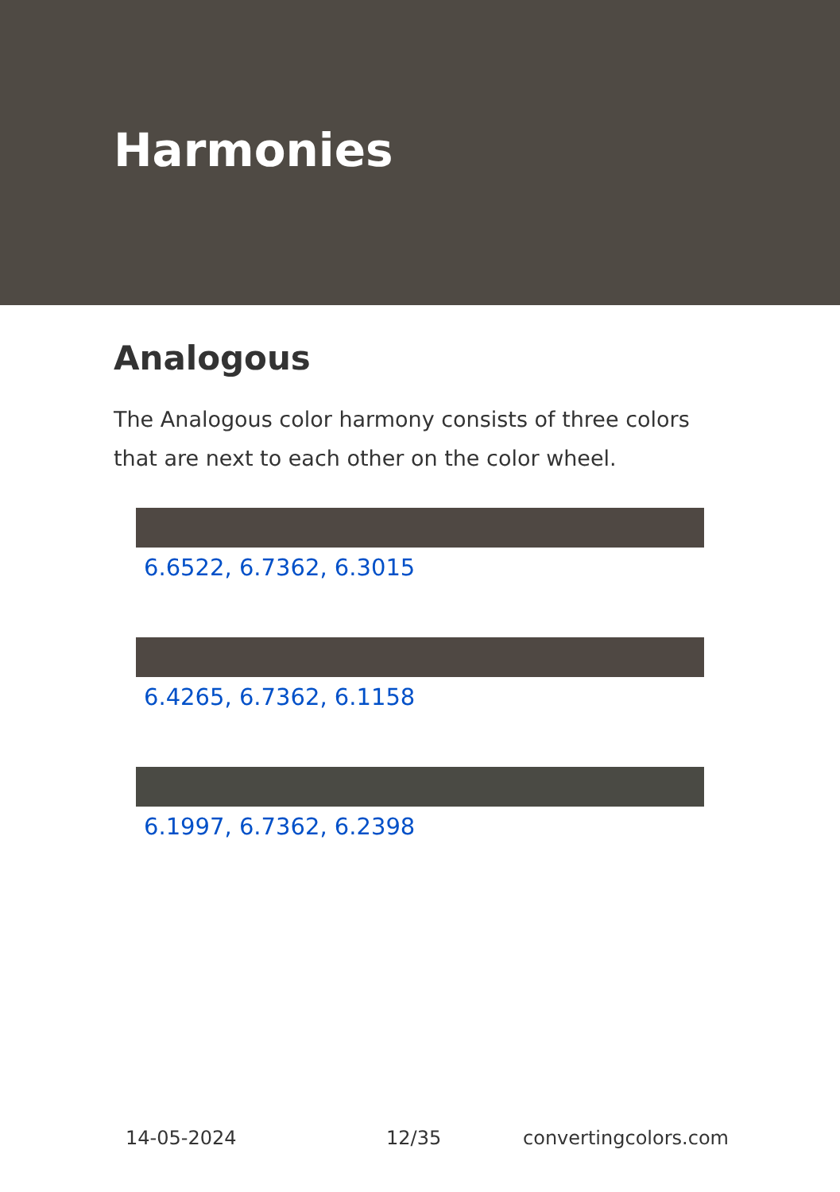Harmonies
Analogous
The Analogous color harmony consists of three colors that are next to each other on the color wheel.
6.6522, 6.7362, 6.3015
6.4265, 6.7362, 6.1158
6.1997, 6.7362, 6.2398
14-05-2024 12/35 convertingcolors.com